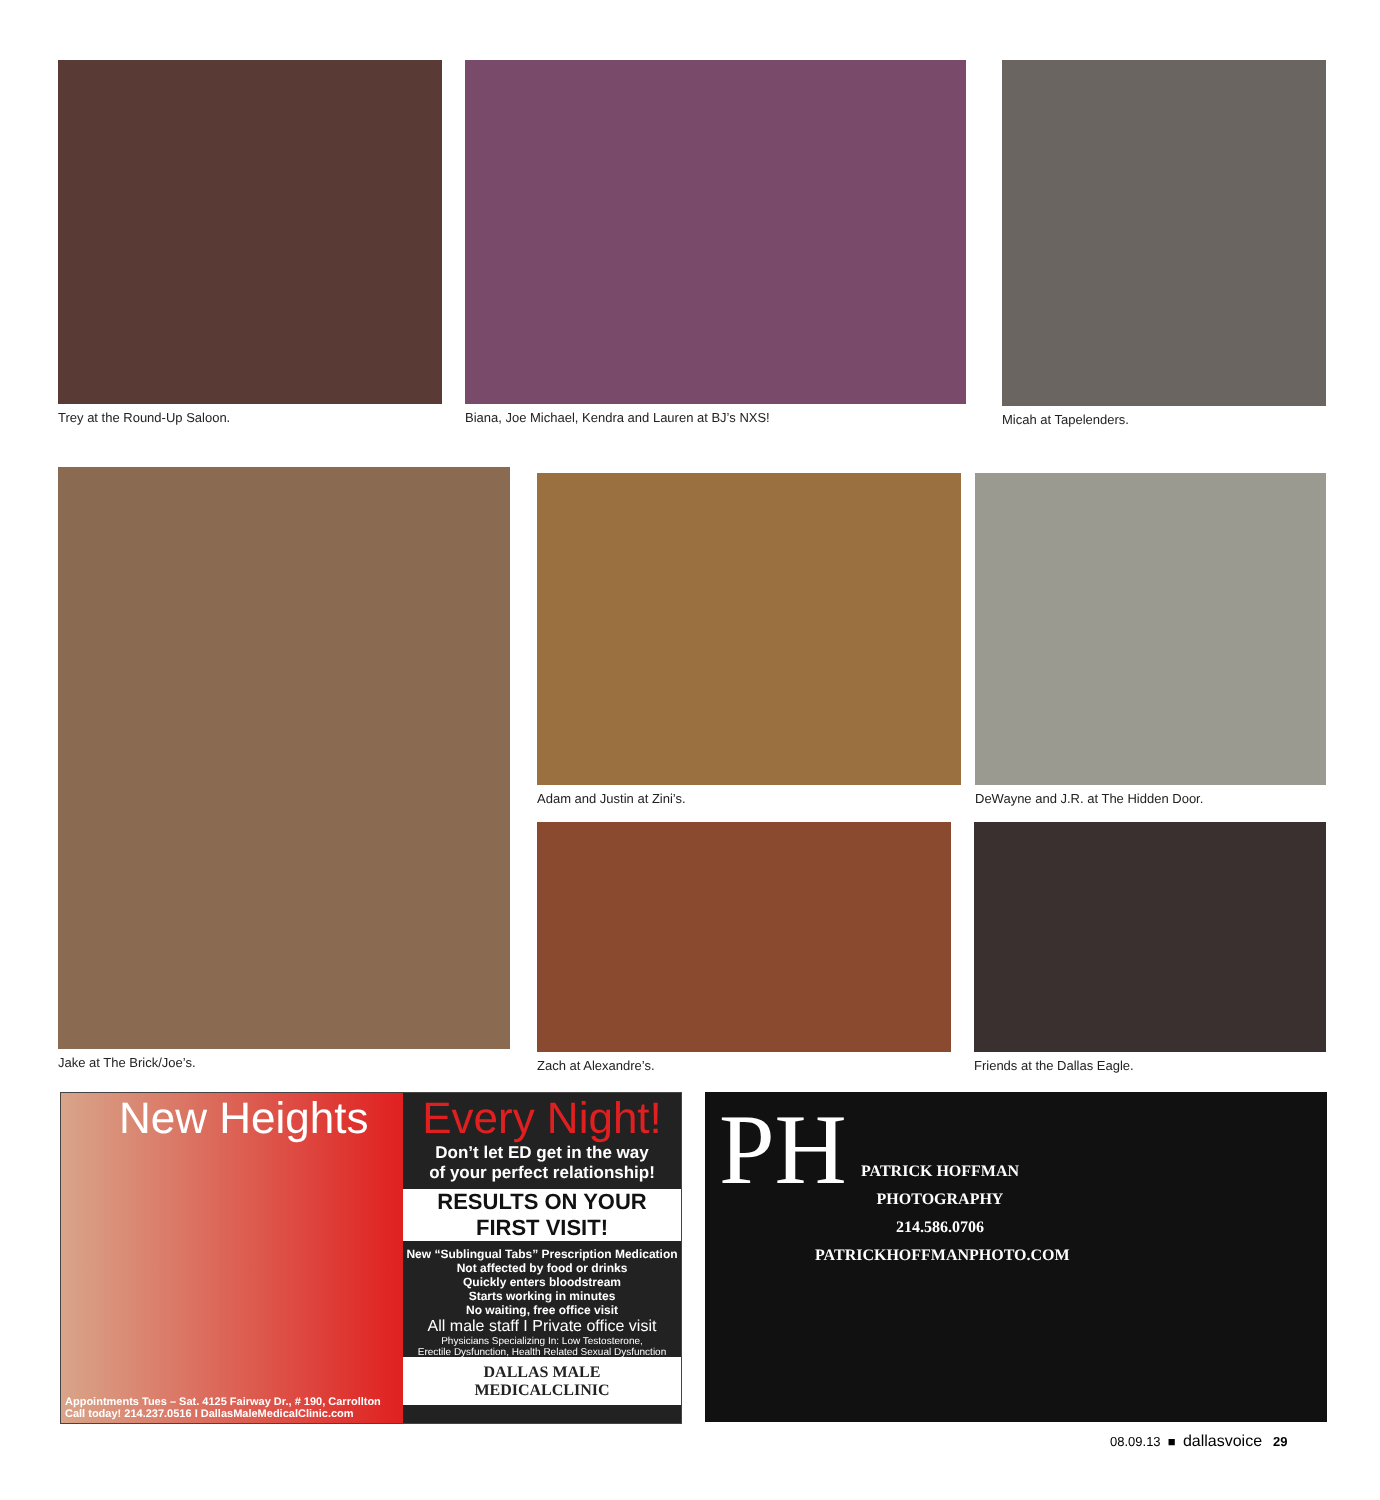Trey at the Round-Up Saloon. Biana, Joe Michael, Kendra and Lauren at BJ’s NXS! Micah at Tapelenders.
Jake at The Brick/Joe’s. Adam and Justin at Zini’s. DeWayne and J.R. at The Hidden Door.
Zach at Alexandre’s. Friends at the Dallas Eagle.
New Heights
Appointments Tues – Sat. 4125 Fairway Dr., # 190, Carrollton
Call today! 214.237.0516 I DallasMaleMedicalClinic.com
Every Night!
Don’t let ED get in the way
of your perfect relationship!
RESULTS ON YOUR FIRST VISIT!
New “Sublingual Tabs” Prescription Medication
Not affected by food or drinks
Quickly enters bloodstream
Starts working in minutes
No waiting, free office visit
All male staff I Private office visit
Physicians Specializing In: Low Testosterone,
Erectile Dysfunction, Health Related Sexual Dysfunction
DALLAS MALE
MEDICALCLINIC
PH
PATRICK HOFFMAN
PHOTOGRAPHY
214.586.0706
PATRICKHOFFMANPHOTO.COM
08.09.13 ■ dallasvoice 29